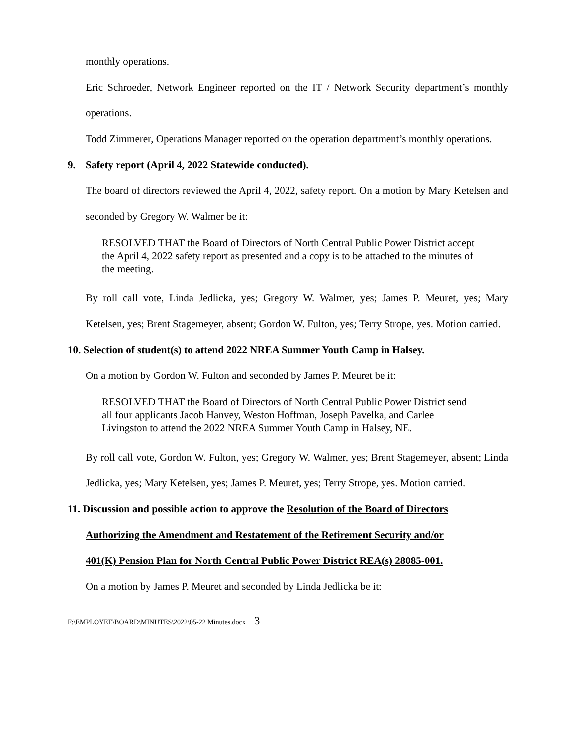monthly operations.
Eric Schroeder, Network Engineer reported on the IT / Network Security department’s monthly operations.
Todd Zimmerer, Operations Manager reported on the operation department’s monthly operations.
9. Safety report (April 4, 2022 Statewide conducted).
The board of directors reviewed the April 4, 2022, safety report. On a motion by Mary Ketelsen and seconded by Gregory W. Walmer be it:
RESOLVED THAT the Board of Directors of North Central Public Power District accept the April 4, 2022 safety report as presented and a copy is to be attached to the minutes of the meeting.
By roll call vote, Linda Jedlicka, yes; Gregory W. Walmer, yes; James P. Meuret, yes; Mary Ketelsen, yes; Brent Stagemeyer, absent; Gordon W. Fulton, yes; Terry Strope, yes. Motion carried.
10. Selection of student(s) to attend 2022 NREA Summer Youth Camp in Halsey.
On a motion by Gordon W. Fulton and seconded by James P. Meuret be it:
RESOLVED THAT the Board of Directors of North Central Public Power District send all four applicants Jacob Hanvey, Weston Hoffman, Joseph Pavelka, and Carlee Livingston to attend the 2022 NREA Summer Youth Camp in Halsey, NE.
By roll call vote, Gordon W. Fulton, yes; Gregory W. Walmer, yes; Brent Stagemeyer, absent; Linda Jedlicka, yes; Mary Ketelsen, yes; James P. Meuret, yes; Terry Strope, yes. Motion carried.
11. Discussion and possible action to approve the Resolution of the Board of Directors
Authorizing the Amendment and Restatement of the Retirement Security and/or
401(K) Pension Plan for North Central Public Power District REA(s) 28085-001.
On a motion by James P. Meuret and seconded by Linda Jedlicka be it:
F:\EMPLOYEE\BOARD\MINUTES\2022\05-22 Minutes.docx 3